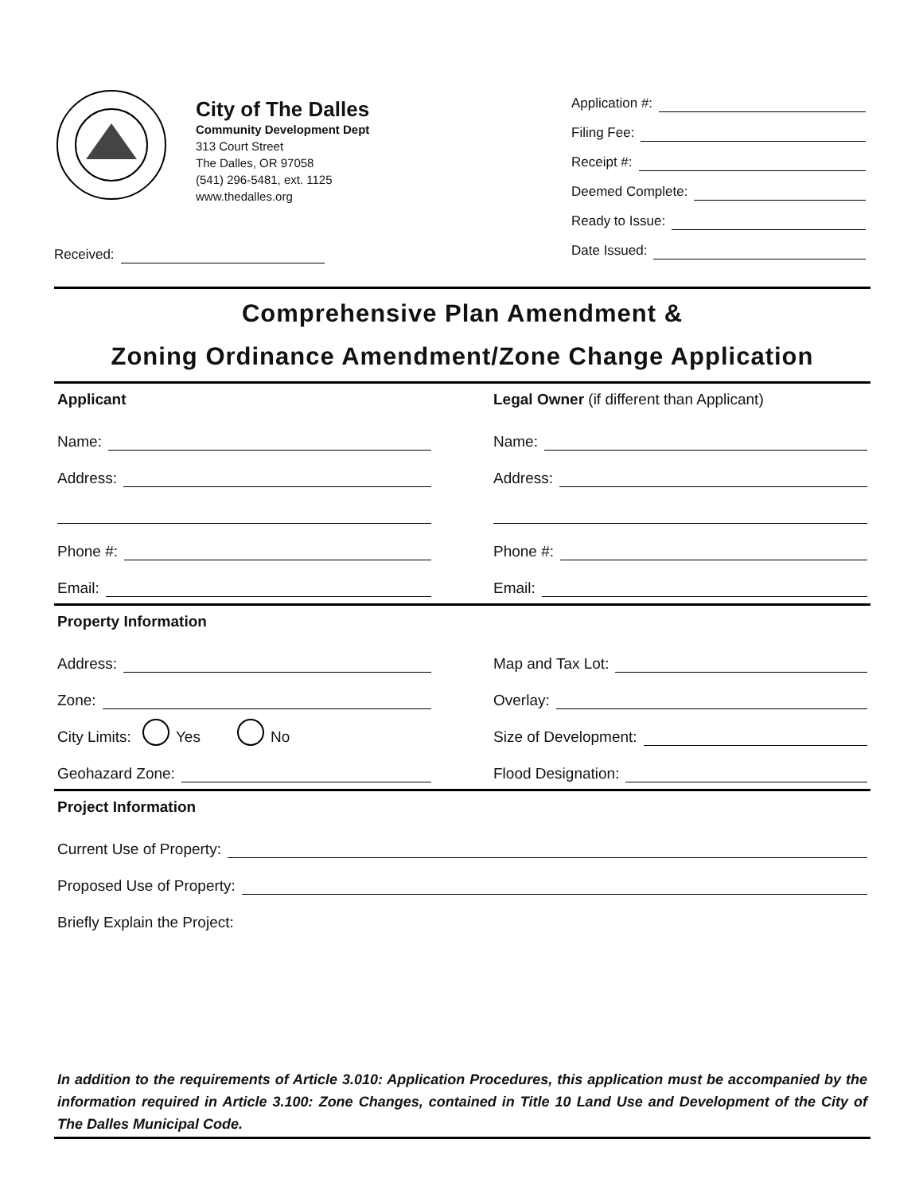City of The Dalles
Community Development Dept
313 Court Street
The Dalles, OR 97058
(541) 296-5481, ext. 1125
www.thedalles.org
Application #:
Filing Fee:
Receipt #:
Deemed Complete:
Ready to Issue:
Date Issued:
Received:
Comprehensive Plan Amendment &
Zoning Ordinance Amendment/Zone Change Application
Applicant
Name:
Address:
Phone #:
Email:
Legal Owner (if different than Applicant)
Name:
Address:
Phone #:
Email:
Property Information
Address:
Zone:
City Limits: Yes No
Geohazard Zone:
Map and Tax Lot:
Overlay:
Size of Development:
Flood Designation:
Project Information
Current Use of Property:
Proposed Use of Property:
Briefly Explain the Project:
In addition to the requirements of Article 3.010: Application Procedures, this application must be accompanied by the information required in Article 3.100: Zone Changes, contained in Title 10 Land Use and Development of the City of The Dalles Municipal Code.